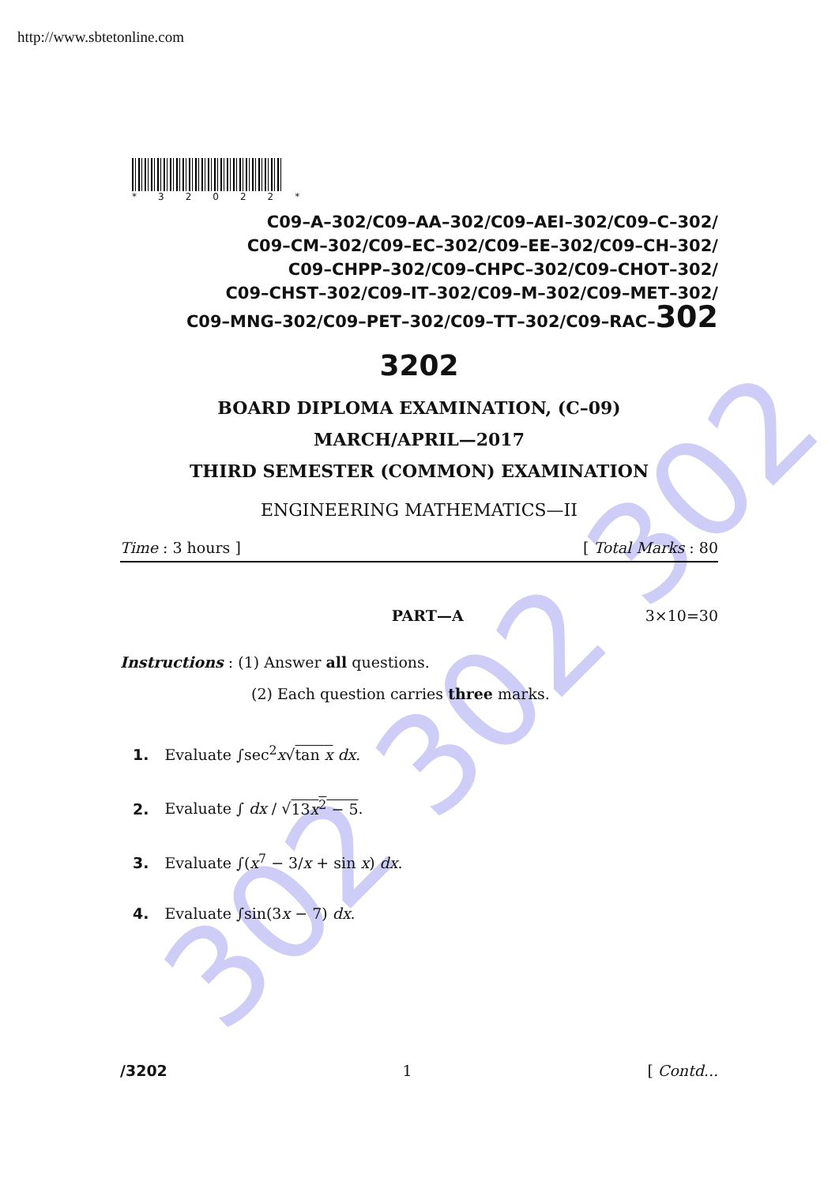302 302 302
http://www.sbtetonline.com
*32022*
C09–A–302/C09–AA–302/C09–AEI–302/C09–C–302/
C09–CM–302/C09–EC–302/C09–EE–302/C09–CH–302/
C09–CHPP–302/C09–CHPC–302/C09–CHOT–302/
C09–CHST–302/C09–IT–302/C09–M–302/C09–MET–302/
C09–MNG–302/C09–PET–302/C09–TT–302/C09–RAC–302
3202
BOARD DIPLOMA EXAMINATION, (C–09)
MARCH/APRIL—2017
THIRD SEMESTER (COMMON) EXAMINATION
ENGINEERING MATHEMATICS—II
Time : 3 hours ] [ Total Marks : 80
PART—A 3×10=30
Instructions : (1) Answer all questions.
(2) Each question carries three marks.
1. Evaluate ∫sec<sup>2</sup>x√tan x dx.
2. Evaluate ∫ dx / √13x<sup>2</sup> − 5.
3. Evaluate ∫(x<sup>7</sup> − 3/x + sin x) dx.
4. Evaluate ∫sin(3x − 7) dx.
/3202 1 [ Contd...